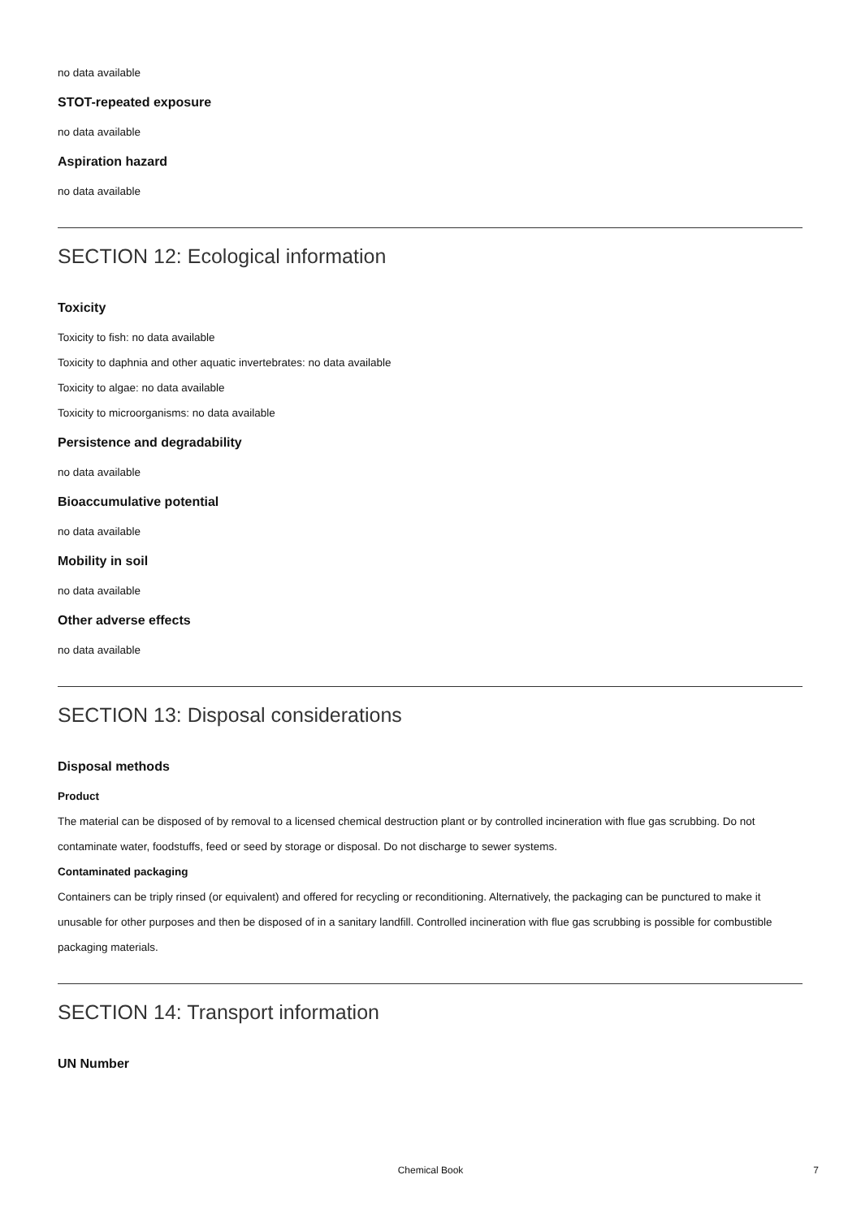no data available
STOT-repeated exposure
no data available
Aspiration hazard
no data available
SECTION 12: Ecological information
Toxicity
Toxicity to fish: no data available
Toxicity to daphnia and other aquatic invertebrates: no data available
Toxicity to algae: no data available
Toxicity to microorganisms: no data available
Persistence and degradability
no data available
Bioaccumulative potential
no data available
Mobility in soil
no data available
Other adverse effects
no data available
SECTION 13: Disposal considerations
Disposal methods
Product
The material can be disposed of by removal to a licensed chemical destruction plant or by controlled incineration with flue gas scrubbing. Do not contaminate water, foodstuffs, feed or seed by storage or disposal. Do not discharge to sewer systems.
Contaminated packaging
Containers can be triply rinsed (or equivalent) and offered for recycling or reconditioning. Alternatively, the packaging can be punctured to make it unusable for other purposes and then be disposed of in a sanitary landfill. Controlled incineration with flue gas scrubbing is possible for combustible packaging materials.
SECTION 14: Transport information
UN Number
Chemical Book
7